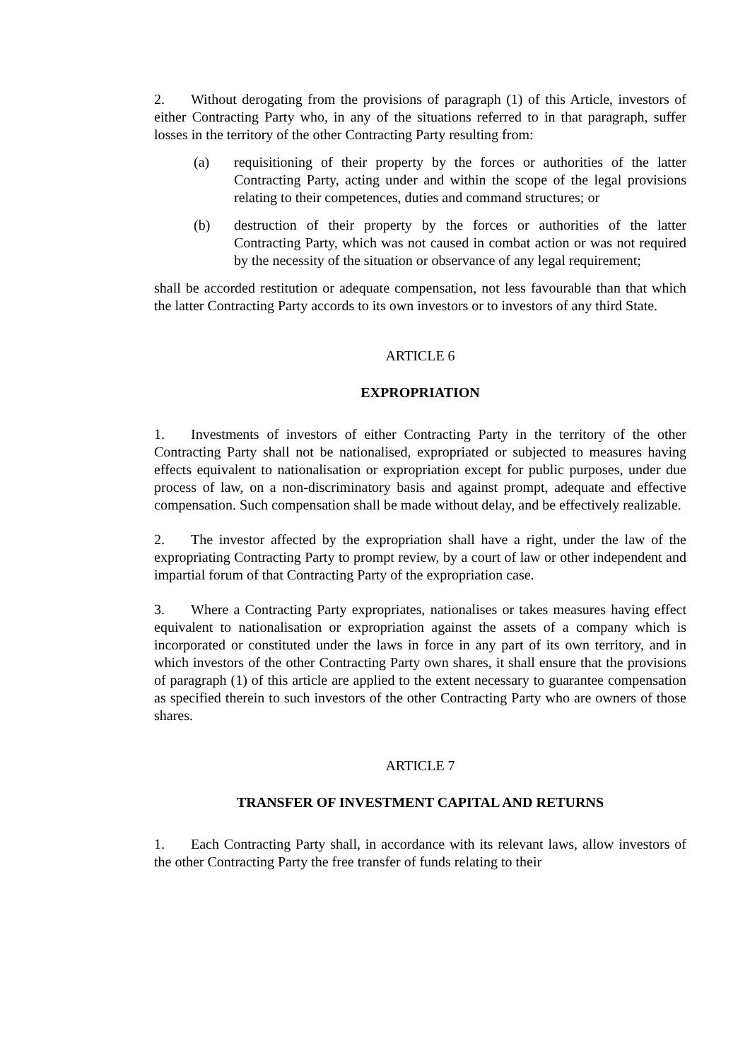2. Without derogating from the provisions of paragraph (1) of this Article, investors of either Contracting Party who, in any of the situations referred to in that paragraph, suffer losses in the territory of the other Contracting Party resulting from:
(a) requisitioning of their property by the forces or authorities of the latter Contracting Party, acting under and within the scope of the legal provisions relating to their competences, duties and command structures; or
(b) destruction of their property by the forces or authorities of the latter Contracting Party, which was not caused in combat action or was not required by the necessity of the situation or observance of any legal requirement;
shall be accorded restitution or adequate compensation, not less favourable than that which the latter Contracting Party accords to its own investors or to investors of any third State.
ARTICLE 6
EXPROPRIATION
1. Investments of investors of either Contracting Party in the territory of the other Contracting Party shall not be nationalised, expropriated or subjected to measures having effects equivalent to nationalisation or expropriation except for public purposes, under due process of law, on a non-discriminatory basis and against prompt, adequate and effective compensation. Such compensation shall be made without delay, and be effectively realizable.
2. The investor affected by the expropriation shall have a right, under the law of the expropriating Contracting Party to prompt review, by a court of law or other independent and impartial forum of that Contracting Party of the expropriation case.
3. Where a Contracting Party expropriates, nationalises or takes measures having effect equivalent to nationalisation or expropriation against the assets of a company which is incorporated or constituted under the laws in force in any part of its own territory, and in which investors of the other Contracting Party own shares, it shall ensure that the provisions of paragraph (1) of this article are applied to the extent necessary to guarantee compensation as specified therein to such investors of the other Contracting Party who are owners of those shares.
ARTICLE 7
TRANSFER OF INVESTMENT CAPITAL AND RETURNS
1. Each Contracting Party shall, in accordance with its relevant laws, allow investors of the other Contracting Party the free transfer of funds relating to their